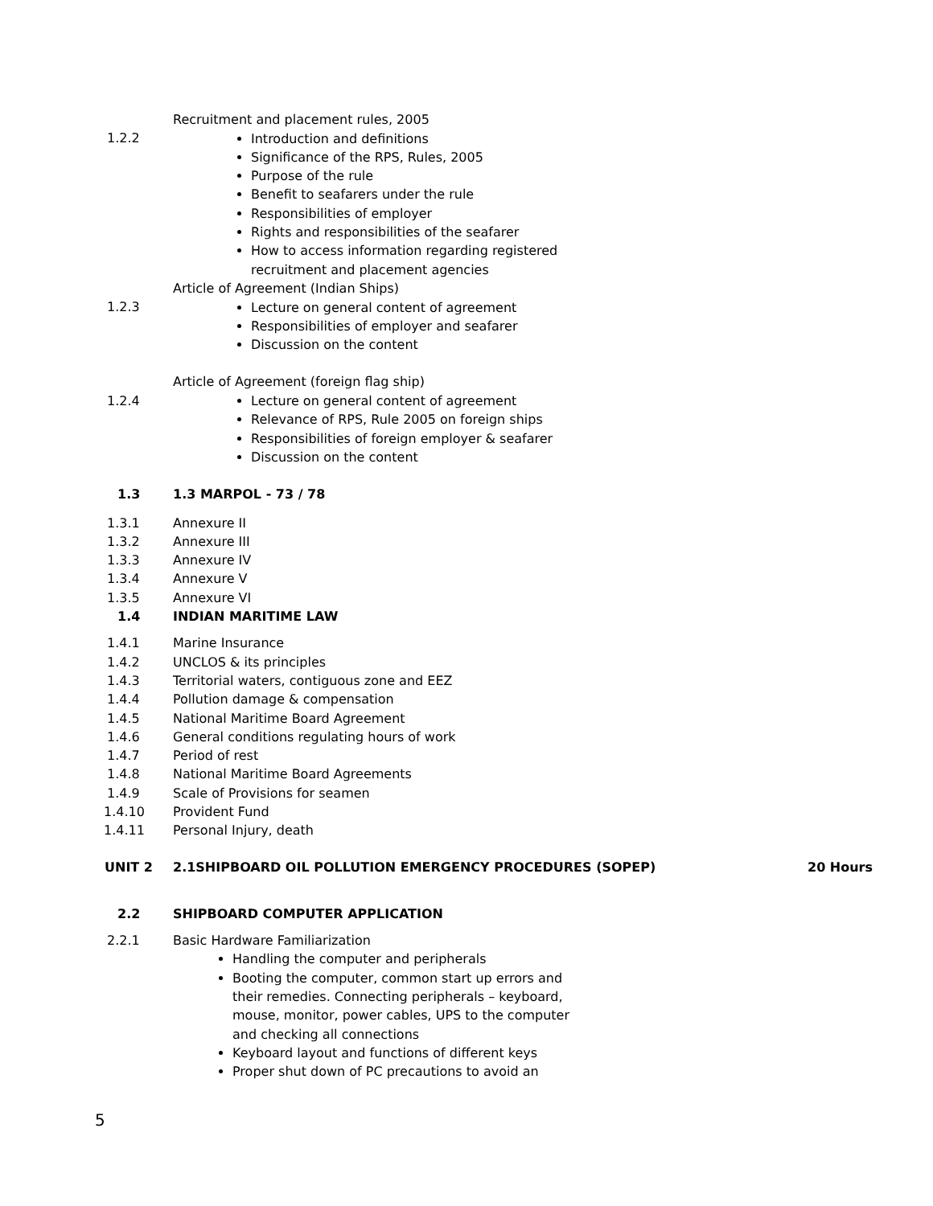Recruitment and placement rules, 2005
1.2.2
Introduction and definitions
Significance of the RPS, Rules, 2005
Purpose of the rule
Benefit to seafarers under the rule
Responsibilities of employer
Rights and responsibilities of the seafarer
How to access information regarding registered recruitment and placement agencies
Article of Agreement (Indian Ships)
1.2.3
Lecture on general content of agreement
Responsibilities of employer and seafarer
Discussion on the content
Article of Agreement (foreign flag ship)
1.2.4
Lecture on general content of agreement
Relevance of RPS, Rule 2005 on foreign ships
Responsibilities of foreign employer & seafarer
Discussion on the content
1.3 1.3 MARPOL - 73 / 78
1.3.1 Annexure II
1.3.2 Annexure III
1.3.3 Annexure IV
1.3.4 Annexure V
1.3.5 Annexure VI
1.4 INDIAN MARITIME LAW
1.4.1 Marine Insurance
1.4.2 UNCLOS & its principles
1.4.3 Territorial waters, contiguous zone and EEZ
1.4.4 Pollution damage & compensation
1.4.5 National Maritime Board Agreement
1.4.6 General conditions regulating hours of work
1.4.7 Period of rest
1.4.8 National Maritime Board Agreements
1.4.9 Scale of Provisions for seamen
1.4.10 Provident Fund
1.4.11 Personal Injury, death
UNIT 2 2.1SHIPBOARD OIL POLLUTION EMERGENCY PROCEDURES (SOPEP)
20 Hours
2.2 SHIPBOARD COMPUTER APPLICATION
2.2.1 Basic Hardware Familiarization
Handling the computer and peripherals
Booting the computer, common start up errors and their remedies. Connecting peripherals – keyboard, mouse, monitor, power cables, UPS to the computer and checking all connections
Keyboard layout and functions of different keys
Proper shut down of PC precautions to avoid an
5